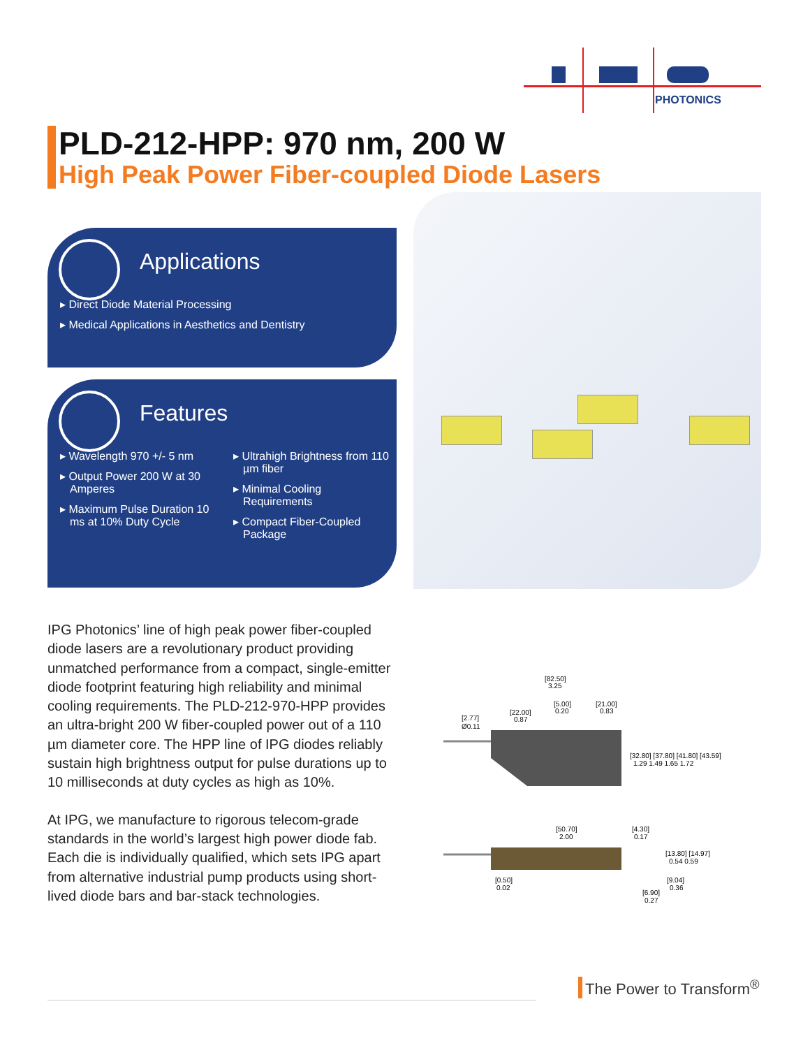PHOTONICS
PLD-212-HPP: 970 nm, 200 W
High Peak Power Fiber-coupled Diode Lasers
Applications
▸ Direct Diode Material Processing
▸ Medical Applications in Aesthetics and Dentistry
Features
▸ Wavelength 970 +/- 5 nm
▸ Output Power 200 W at 30 Amperes
▸ Maximum Pulse Duration 10 ms at 10% Duty Cycle
▸ Ultrahigh Brightness from 110 µm fiber
▸ Minimal Cooling Requirements
▸ Compact Fiber-Coupled Package
IPG Photonics’ line of high peak power fiber-coupled diode lasers are a revolutionary product providing unmatched performance from a compact, single-emitter diode footprint featuring high reliability and minimal cooling requirements. The PLD-212-970-HPP provides an ultra-bright 200 W fiber-coupled power out of a 110 µm diameter core. The HPP line of IPG diodes reliably sustain high brightness output for pulse durations up to 10 milliseconds at duty cycles as high as 10%.
At IPG, we manufacture to rigorous telecom-grade standards in the world’s largest high power diode fab. Each die is individually qualified, which sets IPG apart from alternative industrial pump products using short-lived diode bars and bar-stack technologies.
[82.50]
3.25
[5.00]
0.20
[21.00]
0.83
[22.00]
0.87
[2.77]
Ø0.11
[32.80] [37.80] [41.80] [43.59]
1.29 1.49 1.65 1.72
[50.70]
2.00
[4.30]
0.17
[13.80] [14.97]
0.54 0.59
[0.50]
0.02
[9.04]
0.36
[6.90]
0.27
The Power to Transform<sup>®</sup>